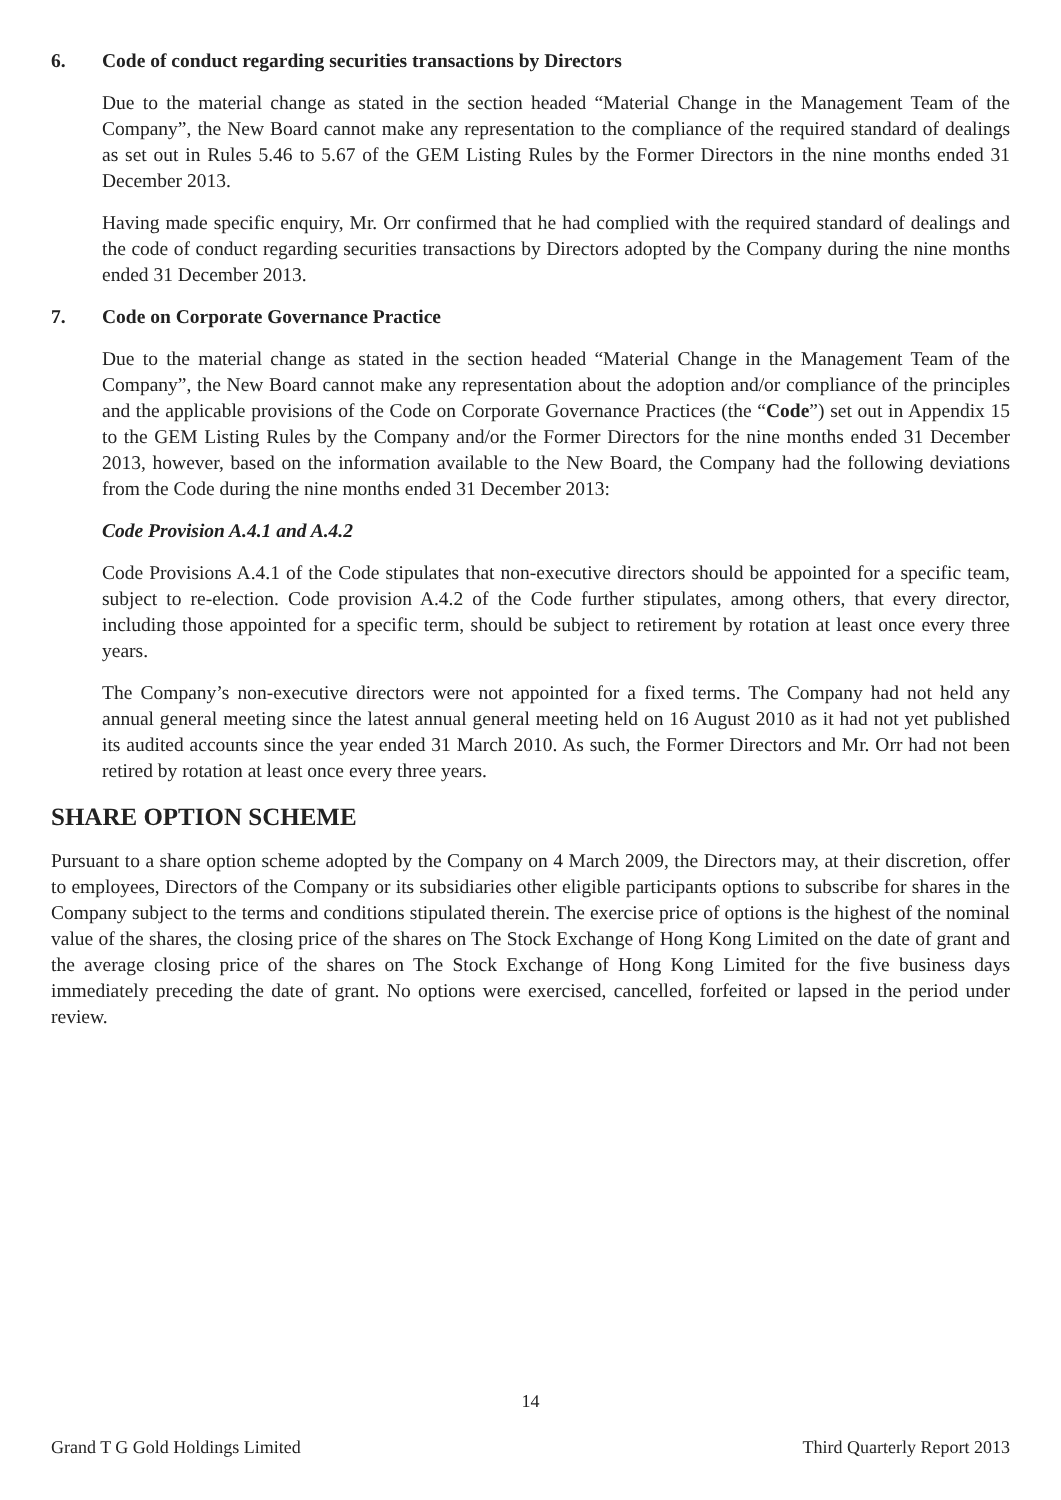6. Code of conduct regarding securities transactions by Directors
Due to the material change as stated in the section headed “Material Change in the Management Team of the Company”, the New Board cannot make any representation to the compliance of the required standard of dealings as set out in Rules 5.46 to 5.67 of the GEM Listing Rules by the Former Directors in the nine months ended 31 December 2013.
Having made specific enquiry, Mr. Orr confirmed that he had complied with the required standard of dealings and the code of conduct regarding securities transactions by Directors adopted by the Company during the nine months ended 31 December 2013.
7. Code on Corporate Governance Practice
Due to the material change as stated in the section headed “Material Change in the Management Team of the Company”, the New Board cannot make any representation about the adoption and/or compliance of the principles and the applicable provisions of the Code on Corporate Governance Practices (the “Code”) set out in Appendix 15 to the GEM Listing Rules by the Company and/or the Former Directors for the nine months ended 31 December 2013, however, based on the information available to the New Board, the Company had the following deviations from the Code during the nine months ended 31 December 2013:
Code Provision A.4.1 and A.4.2
Code Provisions A.4.1 of the Code stipulates that non-executive directors should be appointed for a specific team, subject to re-election. Code provision A.4.2 of the Code further stipulates, among others, that every director, including those appointed for a specific term, should be subject to retirement by rotation at least once every three years.
The Company’s non-executive directors were not appointed for a fixed terms. The Company had not held any annual general meeting since the latest annual general meeting held on 16 August 2010 as it had not yet published its audited accounts since the year ended 31 March 2010. As such, the Former Directors and Mr. Orr had not been retired by rotation at least once every three years.
SHARE OPTION SCHEME
Pursuant to a share option scheme adopted by the Company on 4 March 2009, the Directors may, at their discretion, offer to employees, Directors of the Company or its subsidiaries other eligible participants options to subscribe for shares in the Company subject to the terms and conditions stipulated therein. The exercise price of options is the highest of the nominal value of the shares, the closing price of the shares on The Stock Exchange of Hong Kong Limited on the date of grant and the average closing price of the shares on The Stock Exchange of Hong Kong Limited for the five business days immediately preceding the date of grant. No options were exercised, cancelled, forfeited or lapsed in the period under review.
14
Grand T G Gold Holdings Limited Third Quarterly Report 2013